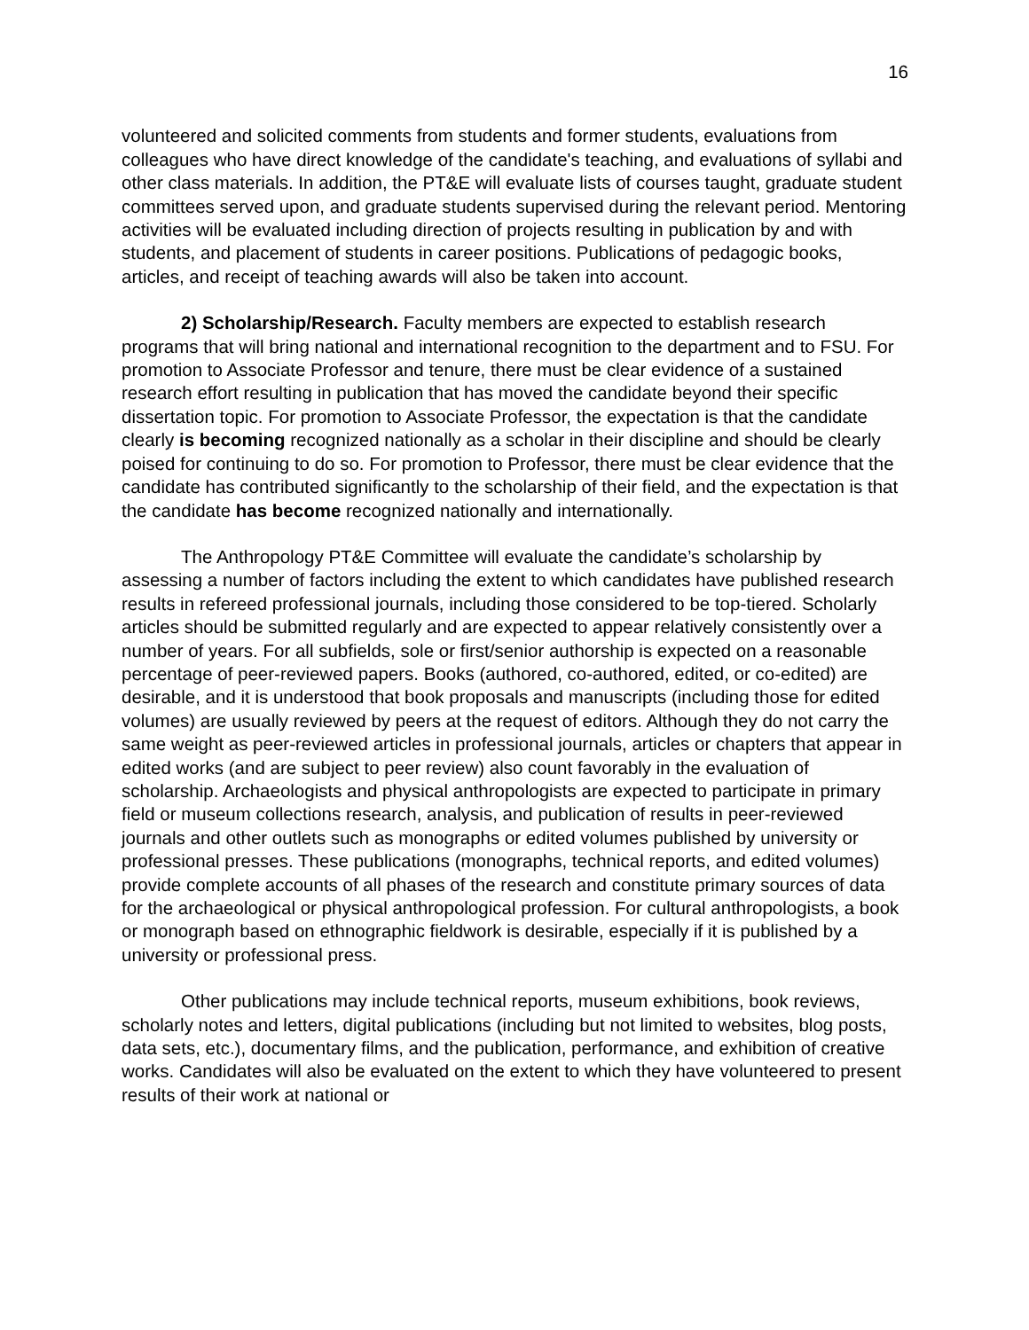16
volunteered and solicited comments from students and former students, evaluations from colleagues who have direct knowledge of the candidate's teaching, and evaluations of syllabi and other class materials. In addition, the PT&E will evaluate lists of courses taught, graduate student committees served upon, and graduate students supervised during the relevant period. Mentoring activities will be evaluated including direction of projects resulting in publication by and with students, and placement of students in career positions. Publications of pedagogic books, articles, and receipt of teaching awards will also be taken into account.
2) Scholarship/Research. Faculty members are expected to establish research programs that will bring national and international recognition to the department and to FSU. For promotion to Associate Professor and tenure, there must be clear evidence of a sustained research effort resulting in publication that has moved the candidate beyond their specific dissertation topic. For promotion to Associate Professor, the expectation is that the candidate clearly is becoming recognized nationally as a scholar in their discipline and should be clearly poised for continuing to do so. For promotion to Professor, there must be clear evidence that the candidate has contributed significantly to the scholarship of their field, and the expectation is that the candidate has become recognized nationally and internationally.
The Anthropology PT&E Committee will evaluate the candidate’s scholarship by assessing a number of factors including the extent to which candidates have published research results in refereed professional journals, including those considered to be top-tiered. Scholarly articles should be submitted regularly and are expected to appear relatively consistently over a number of years. For all subfields, sole or first/senior authorship is expected on a reasonable percentage of peer-reviewed papers. Books (authored, co-authored, edited, or co-edited) are desirable, and it is understood that book proposals and manuscripts (including those for edited volumes) are usually reviewed by peers at the request of editors. Although they do not carry the same weight as peer-reviewed articles in professional journals, articles or chapters that appear in edited works (and are subject to peer review) also count favorably in the evaluation of scholarship. Archaeologists and physical anthropologists are expected to participate in primary field or museum collections research, analysis, and publication of results in peer-reviewed journals and other outlets such as monographs or edited volumes published by university or professional presses. These publications (monographs, technical reports, and edited volumes) provide complete accounts of all phases of the research and constitute primary sources of data for the archaeological or physical anthropological profession. For cultural anthropologists, a book or monograph based on ethnographic fieldwork is desirable, especially if it is published by a university or professional press.
Other publications may include technical reports, museum exhibitions, book reviews, scholarly notes and letters, digital publications (including but not limited to websites, blog posts, data sets, etc.), documentary films, and the publication, performance, and exhibition of creative works. Candidates will also be evaluated on the extent to which they have volunteered to present results of their work at national or